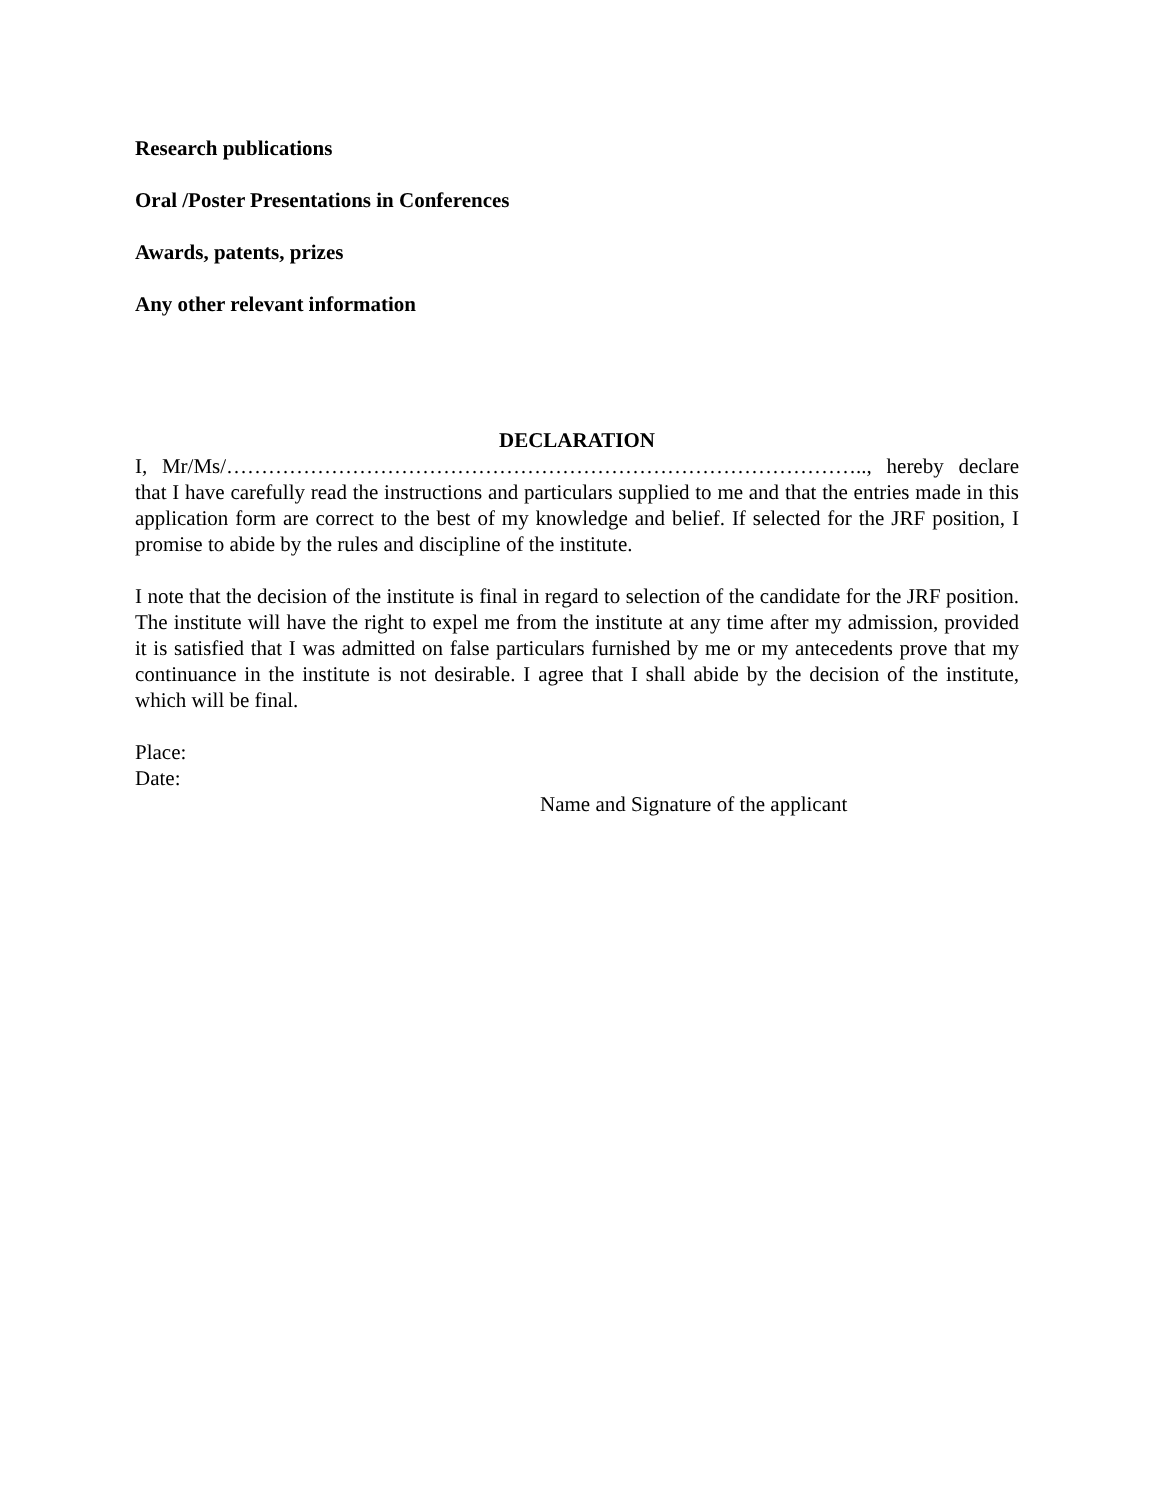Research publications
Oral /Poster Presentations in Conferences
Awards, patents, prizes
Any other relevant information
DECLARATION
I, Mr/Ms/……………………………………………………………………………….., hereby declare that I have carefully read the instructions and particulars supplied to me and that the entries made in this application form are correct to the best of my knowledge and belief. If selected for the JRF position, I promise to abide by the rules and discipline of the institute.
I note that the decision of the institute is final in regard to selection of the candidate for the JRF position. The institute will have the right to expel me from the institute at any time after my admission, provided it is satisfied that I was admitted on false particulars furnished by me or my antecedents prove that my continuance in the institute is not desirable. I agree that I shall abide by the decision of the institute, which will be final.
Place:
Date:
Name and Signature of the applicant